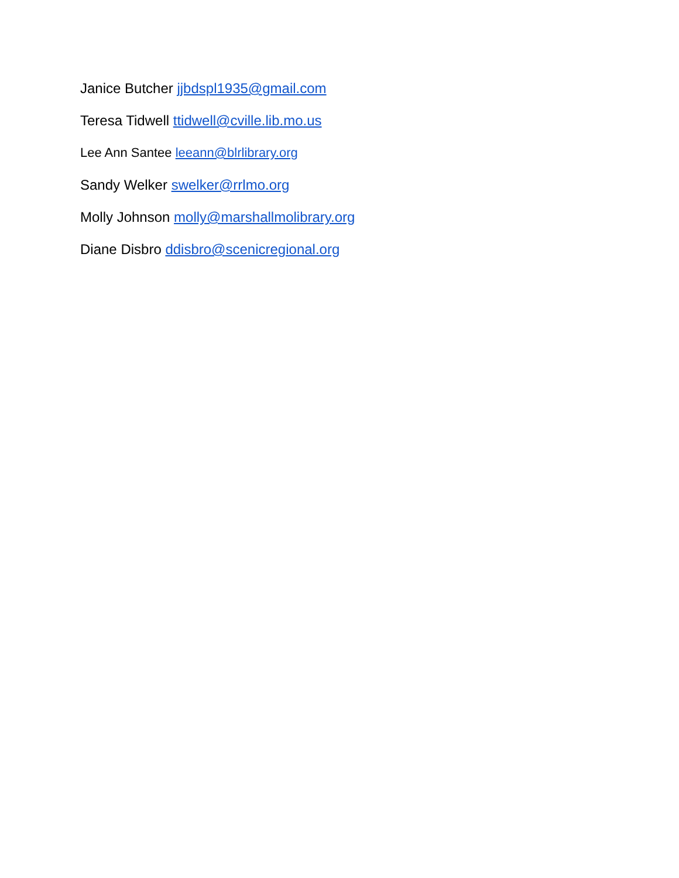Janice Butcher jjbdspl1935@gmail.com
Teresa Tidwell ttidwell@cville.lib.mo.us
Lee Ann Santee leeann@blrlibrary.org
Sandy Welker swelker@rrlmo.org
Molly Johnson molly@marshallmolibrary.org
Diane Disbro ddisbro@scenicregional.org